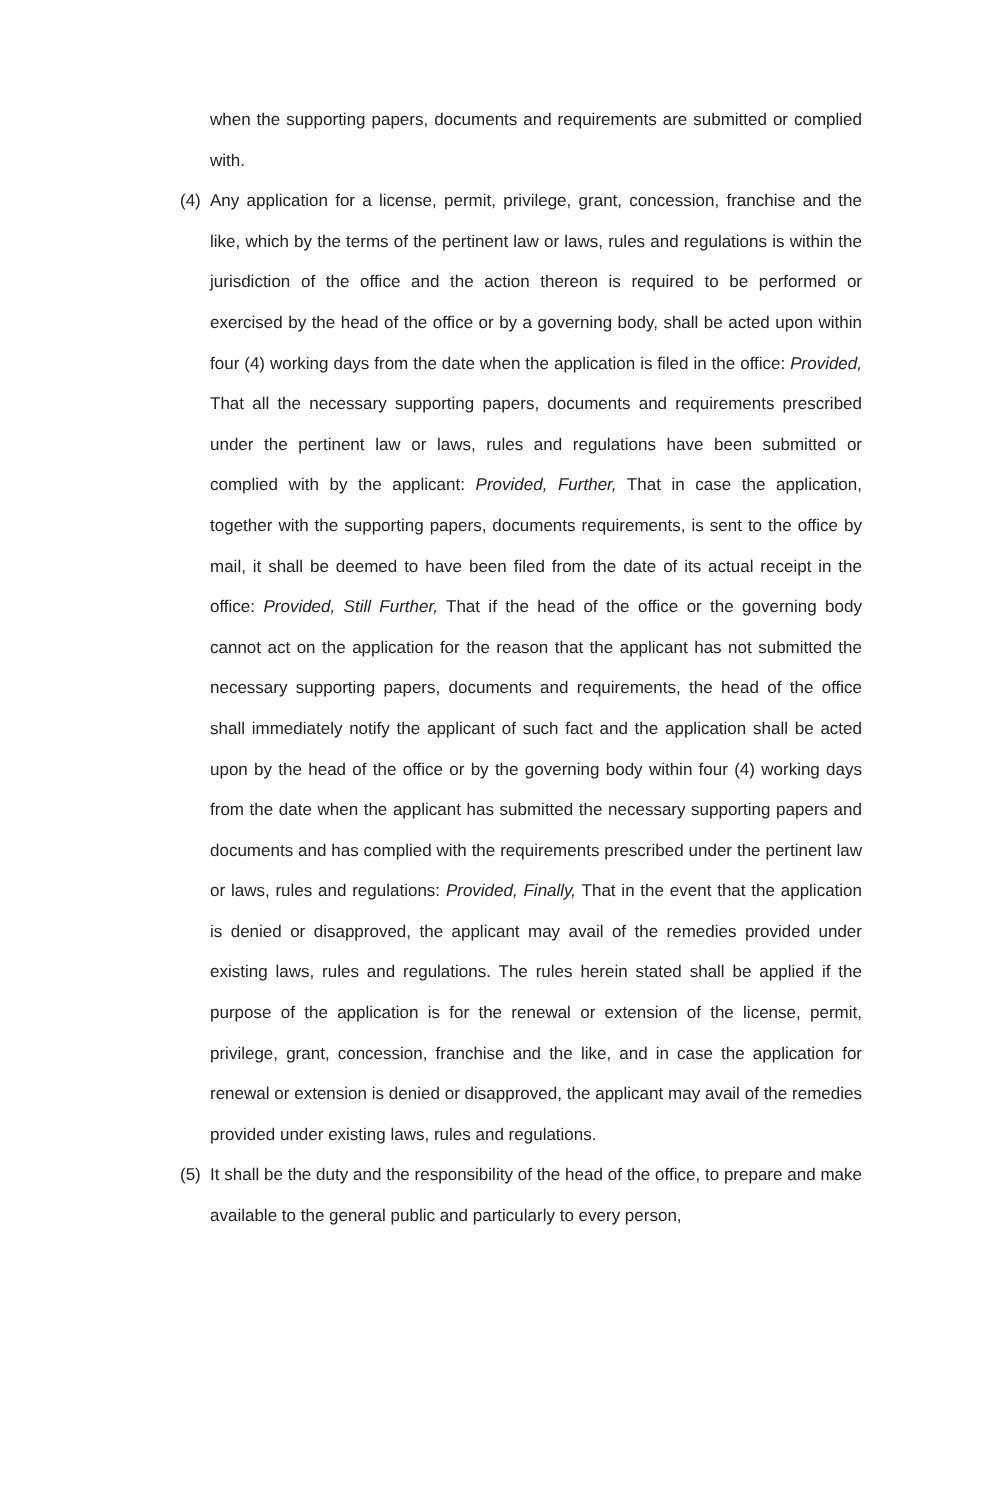when the supporting papers, documents and requirements are submitted or complied with.
(4)
Any application for a license, permit, privilege, grant, concession, franchise and the like, which by the terms of the pertinent law or laws, rules and regulations is within the jurisdiction of the office and the action thereon is required to be performed or exercised by the head of the office or by a governing body, shall be acted upon within four (4) working days from the date when the application is filed in the office: Provided, That all the necessary supporting papers, documents and requirements prescribed under the pertinent law or laws, rules and regulations have been submitted or complied with by the applicant: Provided, Further, That in case the application, together with the supporting papers, documents requirements, is sent to the office by mail, it shall be deemed to have been filed from the date of its actual receipt in the office: Provided, Still Further, That if the head of the office or the governing body cannot act on the application for the reason that the applicant has not submitted the necessary supporting papers, documents and requirements, the head of the office shall immediately notify the applicant of such fact and the application shall be acted upon by the head of the office or by the governing body within four (4) working days from the date when the applicant has submitted the necessary supporting papers and documents and has complied with the requirements prescribed under the pertinent law or laws, rules and regulations: Provided, Finally, That in the event that the application is denied or disapproved, the applicant may avail of the remedies provided under existing laws, rules and regulations. The rules herein stated shall be applied if the purpose of the application is for the renewal or extension of the license, permit, privilege, grant, concession, franchise and the like, and in case the application for renewal or extension is denied or disapproved, the applicant may avail of the remedies provided under existing laws, rules and regulations.
(5)
It shall be the duty and the responsibility of the head of the office, to prepare and make available to the general public and particularly to every person,